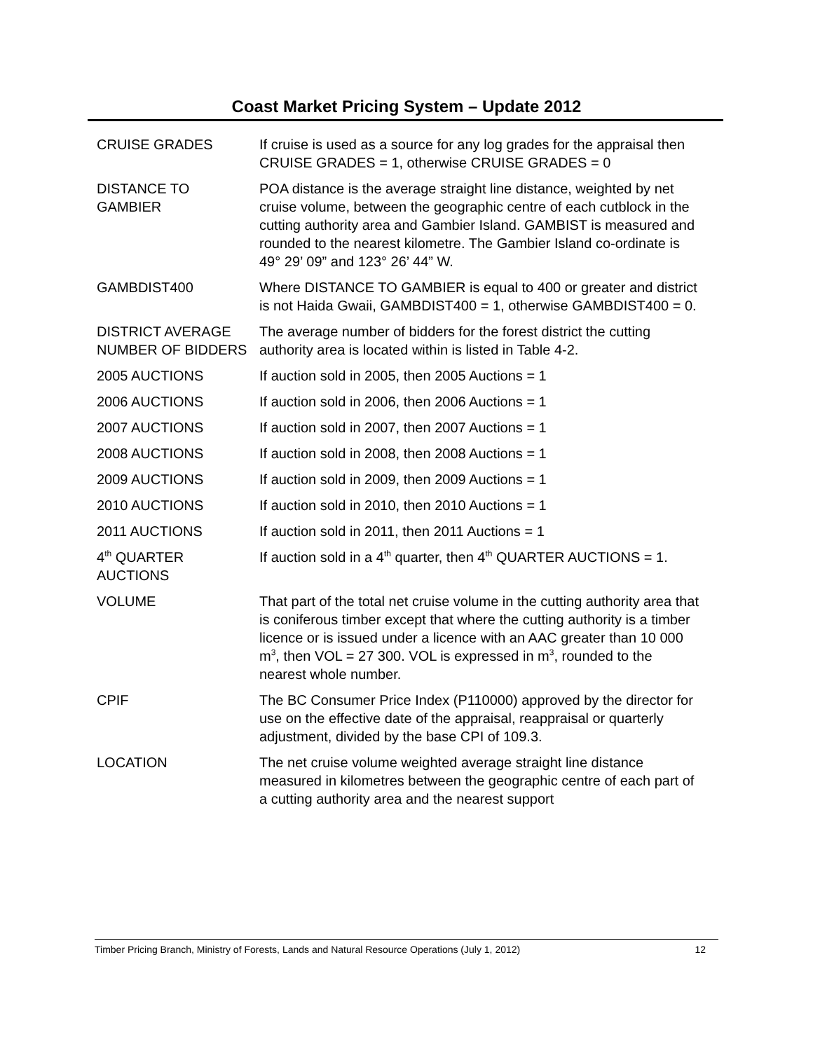Coast Market Pricing System – Update 2012
| CRUISE GRADES | If cruise is used as a source for any log grades for the appraisal then CRUISE GRADES = 1, otherwise CRUISE GRADES = 0 |
| DISTANCE TO GAMBIER | POA distance is the average straight line distance, weighted by net cruise volume, between the geographic centre of each cutblock in the cutting authority area and Gambier Island. GAMBIST is measured and rounded to the nearest kilometre. The Gambier Island co-ordinate is 49° 29’ 09” and 123° 26’ 44” W. |
| GAMBDIST400 | Where DISTANCE TO GAMBIER is equal to 400 or greater and district is not Haida Gwaii, GAMBDIST400 = 1, otherwise GAMBDIST400 = 0. |
| DISTRICT AVERAGE NUMBER OF BIDDERS | The average number of bidders for the forest district the cutting authority area is located within is listed in Table 4-2. |
| 2005 AUCTIONS | If auction sold in 2005, then 2005 Auctions = 1 |
| 2006 AUCTIONS | If auction sold in 2006, then 2006 Auctions = 1 |
| 2007 AUCTIONS | If auction sold in 2007, then 2007 Auctions = 1 |
| 2008 AUCTIONS | If auction sold in 2008, then 2008 Auctions = 1 |
| 2009 AUCTIONS | If auction sold in 2009, then 2009 Auctions = 1 |
| 2010 AUCTIONS | If auction sold in 2010, then 2010 Auctions = 1 |
| 2011 AUCTIONS | If auction sold in 2011, then 2011 Auctions = 1 |
| 4<sup>th</sup> QUARTER AUCTIONS | If auction sold in a 4<sup>th</sup> quarter, then 4<sup>th</sup> QUARTER AUCTIONS = 1. |
| VOLUME | That part of the total net cruise volume in the cutting authority area that is coniferous timber except that where the cutting authority is a timber licence or is issued under a licence with an AAC greater than 10 000 m<sup>3</sup>, then VOL = 27 300. VOL is expressed in m<sup>3</sup>, rounded to the nearest whole number. |
| CPIF | The BC Consumer Price Index (P110000) approved by the director for use on the effective date of the appraisal, reappraisal or quarterly adjustment, divided by the base CPI of 109.3. |
| LOCATION | The net cruise volume weighted average straight line distance measured in kilometres between the geographic centre of each part of a cutting authority area and the nearest support |
Timber Pricing Branch, Ministry of Forests, Lands and Natural Resource Operations (July 1, 2012) 12